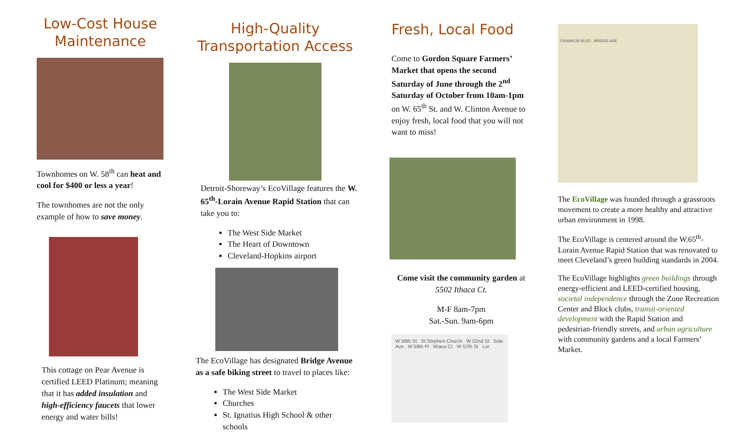Low-Cost House Maintenance
Townhomes on W. 58<sup>th</sup> can heat and cool for $400 or less a year!
The townhomes are not the only example of how to save money.
This cottage on Pear Avenue is certified LEED Platinum; meaning that it has added insulation and high-efficiency faucets that lower energy and water bills!
High-Quality Transportation Access
Detroit-Shoreway’s EcoVillage features the W. 65<sup>th</sup>-Lorain Avenue Rapid Station that can take you to:
The West Side Market
The Heart of Downtown
Cleveland-Hopkins airport
The EcoVillage has designated Bridge Avenue as a safe biking street to travel to places like:
The West Side Market
Churches
St. Ignatius High School & other schools
Fresh, Local Food
Come to Gordon Square Farmers’ Market that opens the second Saturday of June through the 2<sup>nd</sup> Saturday of October from 10am-1pm on W. 65<sup>th</sup> St. and W. Clinton Avenue to enjoy fresh, local food that you will not want to miss!
Come visit the community garden at 5502 Ithaca Ct.
M-F 8am-7pm
Sat.-Sun. 9am-6pm
W 58th St St Stephen Church W 52nd St Side Ave W 58th Pl Ithaca Ct W 57th St Lor
FRANKLIN BLVD BRIDGE AVE
The EcoVillage was founded through a grassroots movement to create a more healthy and attractive urban environment in 1998.
The EcoVillage is centered around the W.65<sup>th</sup>-Lorain Avenue Rapid Station that was renovated to meet Cleveland’s green building standards in 2004.
The EcoVillage highlights green buildings through energy-efficient and LEED-certified housing, societal independence through the Zone Recreation Center and Block clubs, transit-oriented development with the Rapid Station and pedestrian-friendly streets, and urban agriculture with community gardens and a local Farmers’ Market.